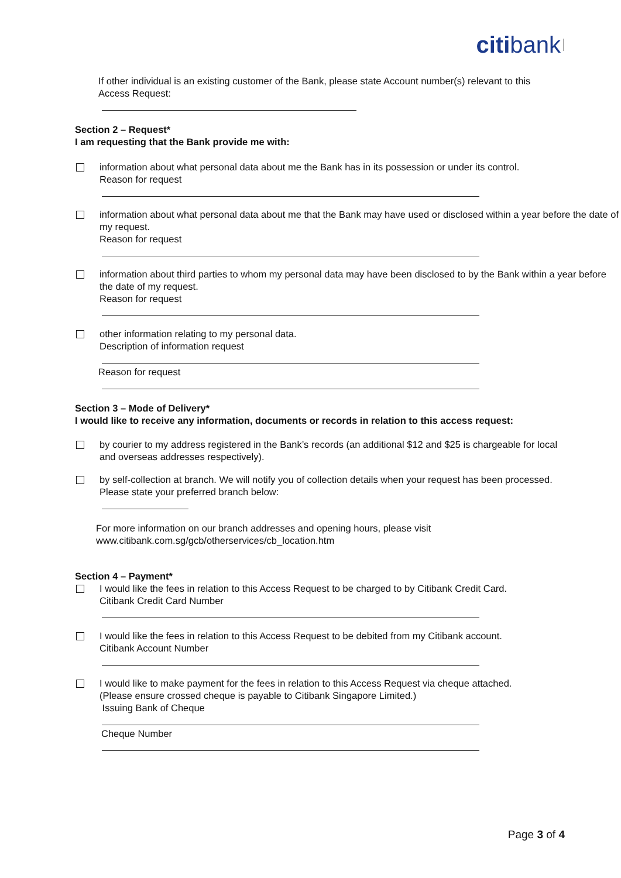citibank
If other individual is an existing customer of the Bank, please state Account number(s) relevant to this Access Request:
Section 2 – Request*
I am requesting that the Bank provide me with:
information about what personal data about me the Bank has in its possession or under its control.
Reason for request
information about what personal data about me that the Bank may have used or disclosed within a year before the date of my request.
Reason for request
information about third parties to whom my personal data may have been disclosed to by the Bank within a year before the date of my request.
Reason for request
other information relating to my personal data.
Description of information request
Reason for request
Section 3 – Mode of Delivery*
I would like to receive any information, documents or records in relation to this access request:
by courier to my address registered in the Bank’s records (an additional $12 and $25 is chargeable for local and overseas addresses respectively).
by self-collection at branch. We will notify you of collection details when your request has been processed.
Please state your preferred branch below:
For more information on our branch addresses and opening hours, please visit
www.citibank.com.sg/gcb/otherservices/cb_location.htm
Section 4 – Payment*
I would like the fees in relation to this Access Request to be charged to by Citibank Credit Card.
Citibank Credit Card Number
I would like the fees in relation to this Access Request to be debited from my Citibank account.
Citibank Account Number
I would like to make payment for the fees in relation to this Access Request via cheque attached.
(Please ensure crossed cheque is payable to Citibank Singapore Limited.)
Issuing Bank of Cheque
Cheque Number
Page 3 of 4